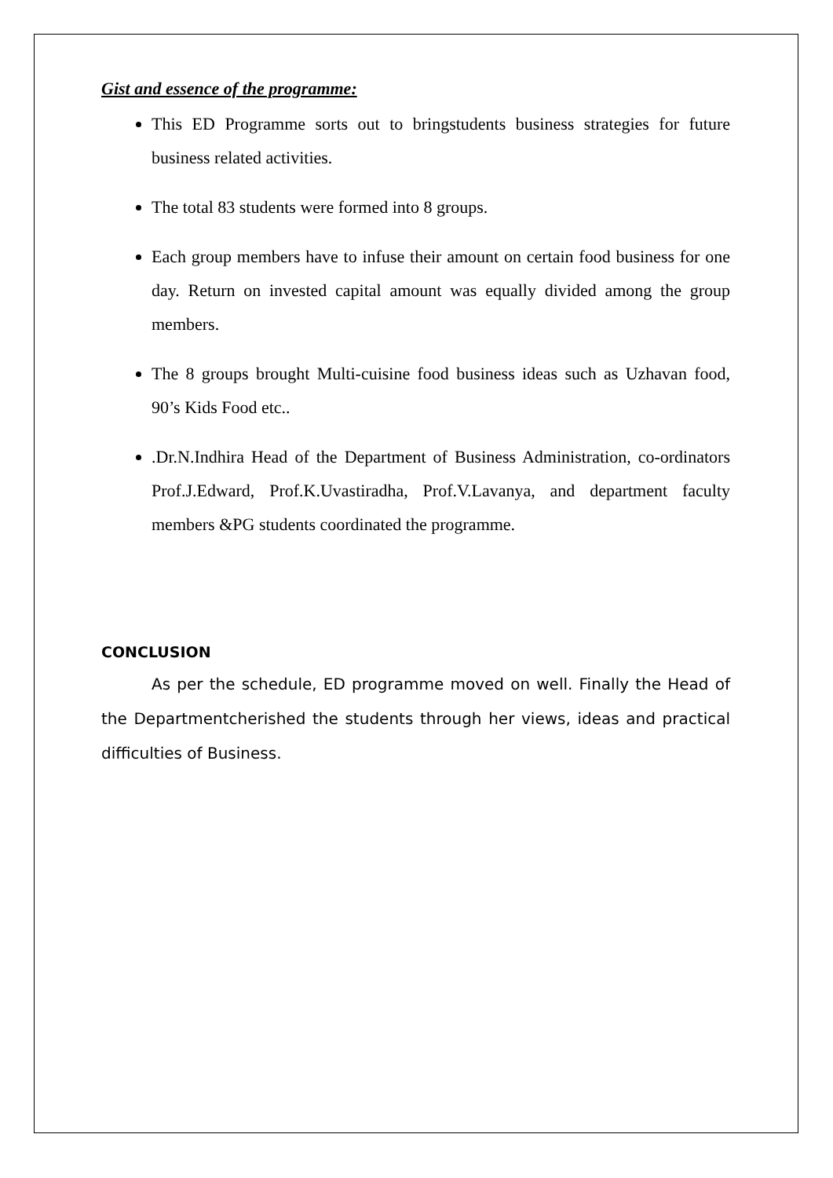Gist and essence of the programme:
This ED Programme sorts out to bringstudents business strategies for future business related activities.
The total 83 students were formed into 8 groups.
Each group members have to infuse their amount on certain food business for one day. Return on invested capital amount was equally divided among the group members.
The 8 groups brought Multi-cuisine food business ideas such as Uzhavan food, 90’s Kids Food etc..
.Dr.N.Indhira Head of the Department of Business Administration, co-ordinators Prof.J.Edward, Prof.K.Uvastiradha, Prof.V.Lavanya, and department faculty members &PG students coordinated the programme.
CONCLUSION
As per the schedule, ED programme moved on well. Finally the Head of the Departmentcherished the students through her views, ideas and practical difficulties of Business.